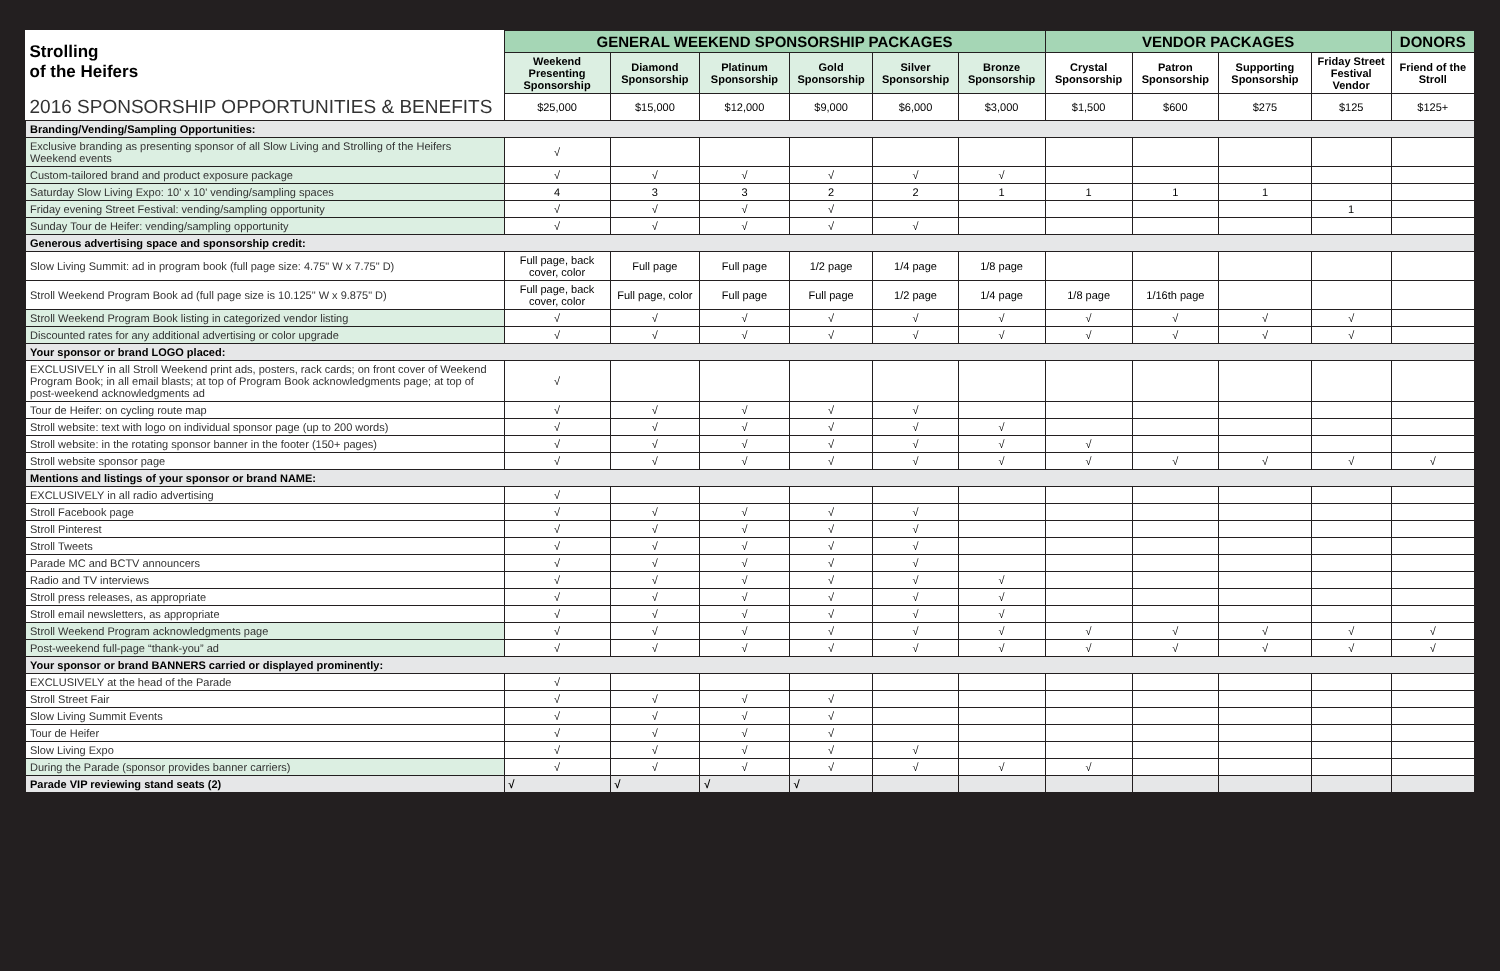| Strolling of the Heifers | GENERAL WEEKEND SPONSORSHIP PACKAGES | | | | | | VENDOR PACKAGES | | | | DONORS |
| | Weekend Presenting Sponsorship | Diamond Sponsorship | Platinum Sponsorship | Gold Sponsorship | Silver Sponsorship | Bronze Sponsorship | Crystal Sponsorship | Patron Sponsorship | Supporting Sponsorship | Friday Street Festival Vendor | Friend of the Stroll |
| 2016 SPONSORSHIP OPPORTUNITIES & BENEFITS | $25,000 | $15,000 | $12,000 | $9,000 | $6,000 | $3,000 | $1,500 | $600 | $275 | $125 | $125+ |
| Branding/Vending/Sampling Opportunities: | | | | | | | | | | | |
| Exclusive branding as presenting sponsor of all Slow Living and Strolling of the Heifers Weekend events | √ | | | | | | | | | | |
| Custom-tailored brand and product exposure package | √ | √ | √ | √ | √ | √ | | | | | |
| Saturday Slow Living Expo: 10' x 10' vending/sampling spaces | 4 | 3 | 3 | 2 | 2 | 1 | 1 | 1 | 1 | | |
| Friday evening Street Festival: vending/sampling opportunity | √ | √ | √ | √ | | | | | | 1 | |
| Sunday Tour de Heifer: vending/sampling opportunity | √ | √ | √ | √ | √ | | | | | | |
| Generous advertising space and sponsorship credit: | | | | | | | | | | | |
| Slow Living Summit: ad in program book (full page size: 4.75" W x 7.75" D) | Full page, back cover, color | Full page | Full page | 1/2 page | 1/4 page | 1/8 page | | | | | |
| Stroll Weekend Program Book ad (full page size is 10.125" W x 9.875" D) | Full page, back cover, color | Full page, color | Full page | Full page | 1/2 page | 1/4 page | 1/8 page | 1/16th page | | | |
| Stroll Weekend Program Book listing in categorized vendor listing | √ | √ | √ | √ | √ | √ | √ | √ | √ | √ | |
| Discounted rates for any additional advertising or color upgrade | √ | √ | √ | √ | √ | √ | √ | √ | √ | √ | |
| Your sponsor or brand LOGO placed: | | | | | | | | | | | |
| EXCLUSIVELY in all Stroll Weekend print ads, posters, rack cards; on front cover of Weekend Program Book; in all email blasts; at top of Program Book acknowledgments page; at top of post-weekend acknowledgments ad | √ | | | | | | | | | | |
| Tour de Heifer: on cycling route map | √ | √ | √ | √ | √ | | | | | | |
| Stroll website: text with logo on individual sponsor page (up to 200 words) | √ | √ | √ | √ | √ | √ | | | | | |
| Stroll website: in the rotating sponsor banner in the footer (150+ pages) | √ | √ | √ | √ | √ | √ | √ | | | | |
| Stroll website sponsor page | √ | √ | √ | √ | √ | √ | √ | √ | √ | √ | √ |
| Mentions and listings of your sponsor or brand NAME: | | | | | | | | | | | |
| EXCLUSIVELY in all radio advertising | √ | | | | | | | | | | |
| Stroll Facebook page | √ | √ | √ | √ | √ | | | | | | |
| Stroll Pinterest | √ | √ | √ | √ | √ | | | | | | |
| Stroll Tweets | √ | √ | √ | √ | √ | | | | | | |
| Parade MC and BCTV announcers | √ | √ | √ | √ | √ | | | | | | |
| Radio and TV interviews | √ | √ | √ | √ | √ | √ | | | | | |
| Stroll press releases, as appropriate | √ | √ | √ | √ | √ | √ | | | | | |
| Stroll email newsletters, as appropriate | √ | √ | √ | √ | √ | √ | | | | | |
| Stroll Weekend Program acknowledgments page | √ | √ | √ | √ | √ | √ | √ | √ | √ | √ | √ |
| Post-weekend full-page “thank-you” ad | √ | √ | √ | √ | √ | √ | √ | √ | √ | √ | √ |
| Your sponsor or brand BANNERS carried or displayed prominently: | | | | | | | | | | | |
| EXCLUSIVELY at the head of the Parade | √ | | | | | | | | | | |
| Stroll Street Fair | √ | √ | √ | √ | | | | | | | |
| Slow Living Summit Events | √ | √ | √ | √ | | | | | | | |
| Tour de Heifer | √ | √ | √ | √ | | | | | | | |
| Slow Living Expo | √ | √ | √ | √ | √ | | | | | | |
| During the Parade (sponsor provides banner carriers) | √ | √ | √ | √ | √ | √ | √ | | | | |
| Parade VIP reviewing stand seats (2) | √ | √ | √ | √ | | | | | | | |